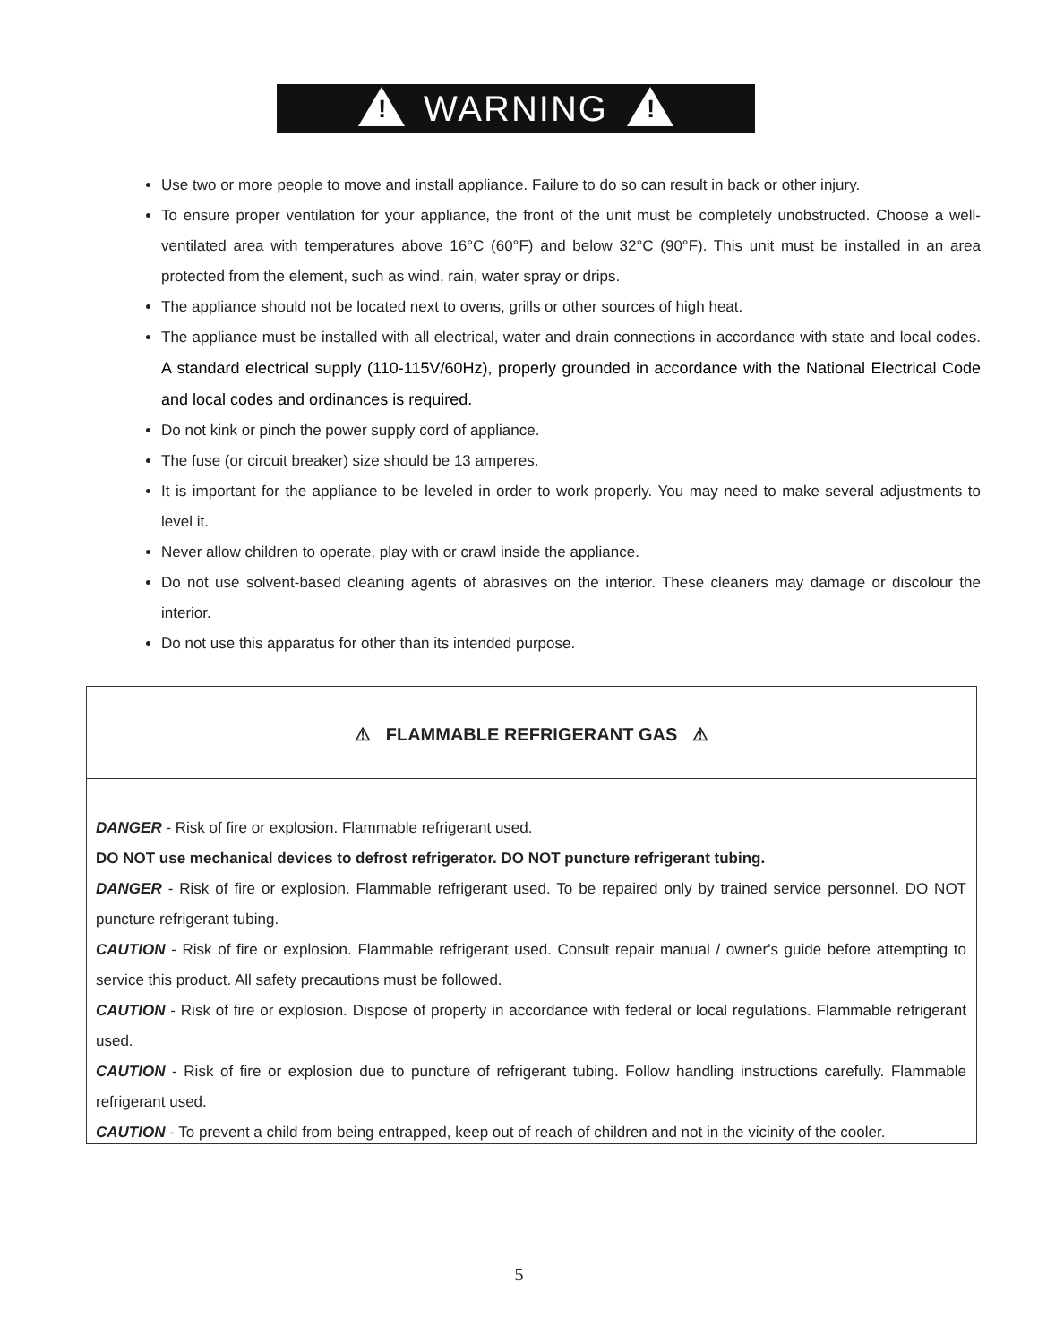! WARNING !
Use two or more people to move and install appliance. Failure to do so can result in back or other injury.
To ensure proper ventilation for your appliance, the front of the unit must be completely unobstructed. Choose a well-ventilated area with temperatures above 16°C (60°F) and below 32°C (90°F). This unit must be installed in an area protected from the element, such as wind, rain, water spray or drips.
The appliance should not be located next to ovens, grills or other sources of high heat.
The appliance must be installed with all electrical, water and drain connections in accordance with state and local codes. A standard electrical supply (110-115V/60Hz), properly grounded in accordance with the National Electrical Code and local codes and ordinances is required.
Do not kink or pinch the power supply cord of appliance.
The fuse (or circuit breaker) size should be 13 amperes.
It is important for the appliance to be leveled in order to work properly. You may need to make several adjustments to level it.
Never allow children to operate, play with or crawl inside the appliance.
Do not use solvent-based cleaning agents of abrasives on the interior. These cleaners may damage or discolour the interior.
Do not use this apparatus for other than its intended purpose.
⚠ FLAMMABLE REFRIGERANT GAS ⚠
DANGER - Risk of fire or explosion. Flammable refrigerant used.
DO NOT use mechanical devices to defrost refrigerator. DO NOT puncture refrigerant tubing.
DANGER - Risk of fire or explosion. Flammable refrigerant used. To be repaired only by trained service personnel. DO NOT puncture refrigerant tubing.
CAUTION - Risk of fire or explosion. Flammable refrigerant used. Consult repair manual / owner's guide before attempting to service this product. All safety precautions must be followed.
CAUTION - Risk of fire or explosion. Dispose of property in accordance with federal or local regulations. Flammable refrigerant used.
CAUTION - Risk of fire or explosion due to puncture of refrigerant tubing. Follow handling instructions carefully. Flammable refrigerant used.
CAUTION - To prevent a child from being entrapped, keep out of reach of children and not in the vicinity of the cooler.
5